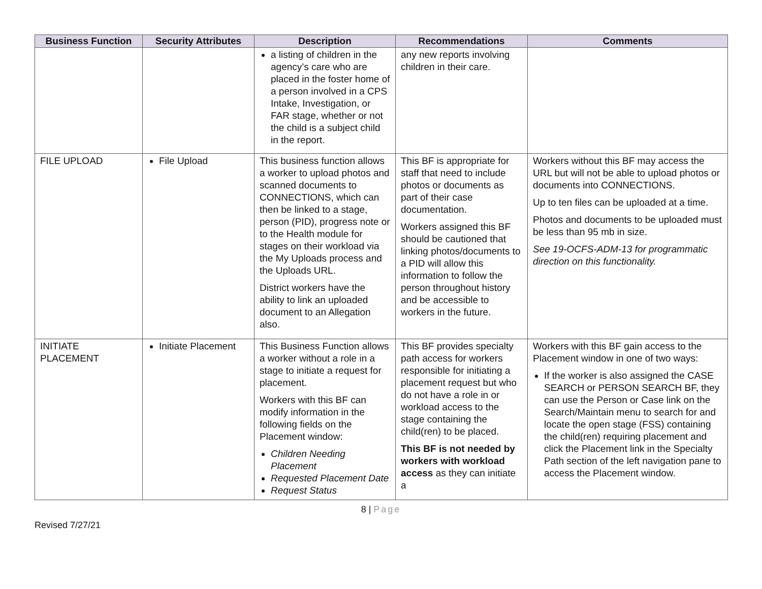| Business Function | Security Attributes | Description | Recommendations | Comments |
| --- | --- | --- | --- | --- |
| | | a listing of children in the agency’s care who are placed in the foster home of a person involved in a CPS Intake, Investigation, or FAR stage, whether or not the child is a subject child in the report. | any new reports involving children in their care. | |
| FILE UPLOAD | File Upload | This business function allows a worker to upload photos and scanned documents to CONNECTIONS, which can then be linked to a stage, person (PID), progress note or to the Health module for stages on their workload via the My Uploads process and the Uploads URL. District workers have the ability to link an uploaded document to an Allegation also. | This BF is appropriate for staff that need to include photos or documents as part of their case documentation. Workers assigned this BF should be cautioned that linking photos/documents to a PID will allow this information to follow the person throughout history and be accessible to workers in the future. | Workers without this BF may access the URL but will not be able to upload photos or documents into CONNECTIONS. Up to ten files can be uploaded at a time. Photos and documents to be uploaded must be less than 95 mb in size. See 19-OCFS-ADM-13 for programmatic direction on this functionality. |
| INITIATE PLACEMENT | Initiate Placement | This Business Function allows a worker without a role in a stage to initiate a request for placement. Workers with this BF can modify information in the following fields on the Placement window: Children Needing Placement Requested Placement Date Request Status | This BF provides specialty path access for workers responsible for initiating a placement request but who do not have a role in or workload access to the stage containing the child(ren) to be placed. This BF is not needed by workers with workload access as they can initiate a | Workers with this BF gain access to the Placement window in one of two ways: If the worker is also assigned the CASE SEARCH or PERSON SEARCH BF, they can use the Person or Case link on the Search/Maintain menu to search for and locate the open stage (FSS) containing the child(ren) requiring placement and click the Placement link in the Specialty Path section of the left navigation pane to access the Placement window. |
8 | Page
Revised 7/27/21